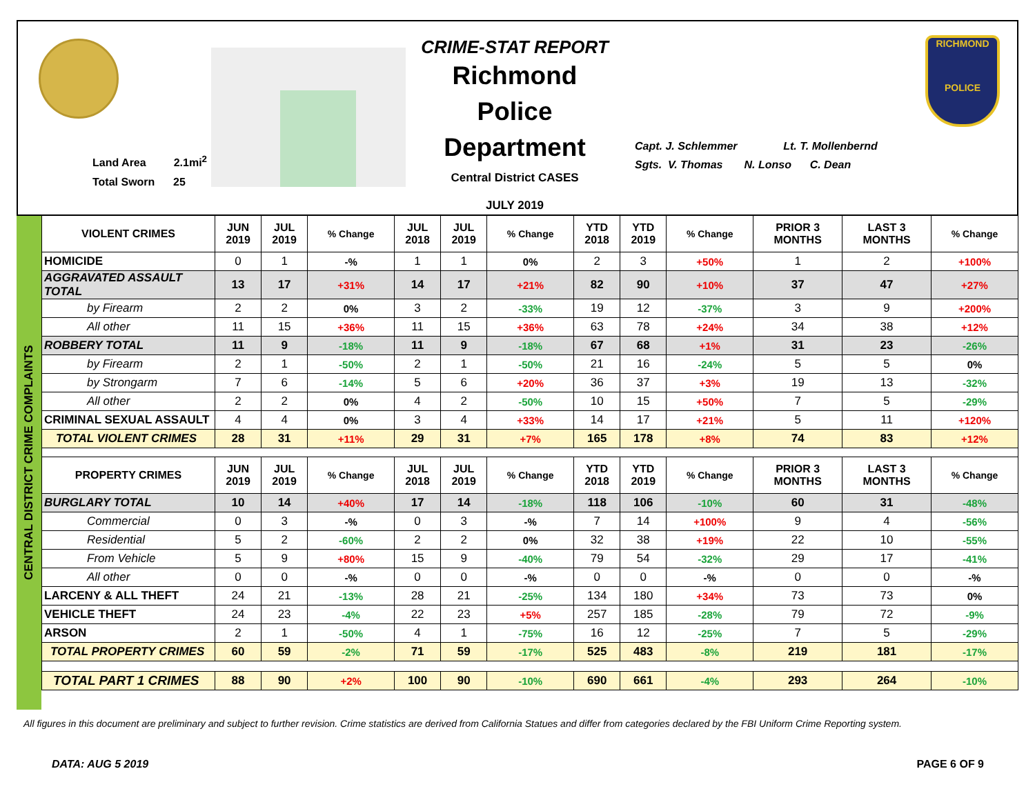Land Area 2.1mi<sup>2</sup>
Total Sworn 25
CRIME-STAT REPORT
Richmond Police Department
Central District CASES
JULY 2019
Capt. J. Schlemmer Lt. T. Mollenbernd
Sgts. V. Thomas N. Lonso C. Dean
RICHMOND
POLICE
CENTRAL DISTRICT CRIME COMPLAINTS
| VIOLENT CRIMES | JUN 2019 | JUL 2019 | % Change | JUL 2018 | JUL 2019 | % Change | YTD 2018 | YTD 2019 | % Change | PRIOR 3 MONTHS | LAST 3 MONTHS | % Change |
| --- | --- | --- | --- | --- | --- | --- | --- | --- | --- | --- | --- | --- |
| HOMICIDE | 0 | 1 | -% | 1 | 1 | 0% | 2 | 3 | +50% | 1 | 2 | +100% |
| AGGRAVATED ASSAULT TOTAL | 13 | 17 | +31% | 14 | 17 | +21% | 82 | 90 | +10% | 37 | 47 | +27% |
| by Firearm | 2 | 2 | 0% | 3 | 2 | -33% | 19 | 12 | -37% | 3 | 9 | +200% |
| All other | 11 | 15 | +36% | 11 | 15 | +36% | 63 | 78 | +24% | 34 | 38 | +12% |
| ROBBERY TOTAL | 11 | 9 | -18% | 11 | 9 | -18% | 67 | 68 | +1% | 31 | 23 | -26% |
| by Firearm | 2 | 1 | -50% | 2 | 1 | -50% | 21 | 16 | -24% | 5 | 5 | 0% |
| by Strongarm | 7 | 6 | -14% | 5 | 6 | +20% | 36 | 37 | +3% | 19 | 13 | -32% |
| All other | 2 | 2 | 0% | 4 | 2 | -50% | 10 | 15 | +50% | 7 | 5 | -29% |
| CRIMINAL SEXUAL ASSAULT | 4 | 4 | 0% | 3 | 4 | +33% | 14 | 17 | +21% | 5 | 11 | +120% |
| TOTAL VIOLENT CRIMES | 28 | 31 | +11% | 29 | 31 | +7% | 165 | 178 | +8% | 74 | 83 | +12% |
| PROPERTY CRIMES | JUN 2019 | JUL 2019 | % Change | JUL 2018 | JUL 2019 | % Change | YTD 2018 | YTD 2019 | % Change | PRIOR 3 MONTHS | LAST 3 MONTHS | % Change |
| BURGLARY TOTAL | 10 | 14 | +40% | 17 | 14 | -18% | 118 | 106 | -10% | 60 | 31 | -48% |
| Commercial | 0 | 3 | -% | 0 | 3 | -% | 7 | 14 | +100% | 9 | 4 | -56% |
| Residential | 5 | 2 | -60% | 2 | 2 | 0% | 32 | 38 | +19% | 22 | 10 | -55% |
| From Vehicle | 5 | 9 | +80% | 15 | 9 | -40% | 79 | 54 | -32% | 29 | 17 | -41% |
| All other | 0 | 0 | -% | 0 | 0 | -% | 0 | 0 | -% | 0 | 0 | -% |
| LARCENY & ALL THEFT | 24 | 21 | -13% | 28 | 21 | -25% | 134 | 180 | +34% | 73 | 73 | 0% |
| VEHICLE THEFT | 24 | 23 | -4% | 22 | 23 | +5% | 257 | 185 | -28% | 79 | 72 | -9% |
| ARSON | 2 | 1 | -50% | 4 | 1 | -75% | 16 | 12 | -25% | 7 | 5 | -29% |
| TOTAL PROPERTY CRIMES | 60 | 59 | -2% | 71 | 59 | -17% | 525 | 483 | -8% | 219 | 181 | -17% |
| TOTAL PART 1 CRIMES | 88 | 90 | +2% | 100 | 90 | -10% | 690 | 661 | -4% | 293 | 264 | -10% |
All figures in this document are preliminary and subject to further revision. Crime statistics are derived from California Statues and differ from categories declared by the FBI Uniform Crime Reporting system.
DATA: AUG 5 2019 PAGE 6 OF 9